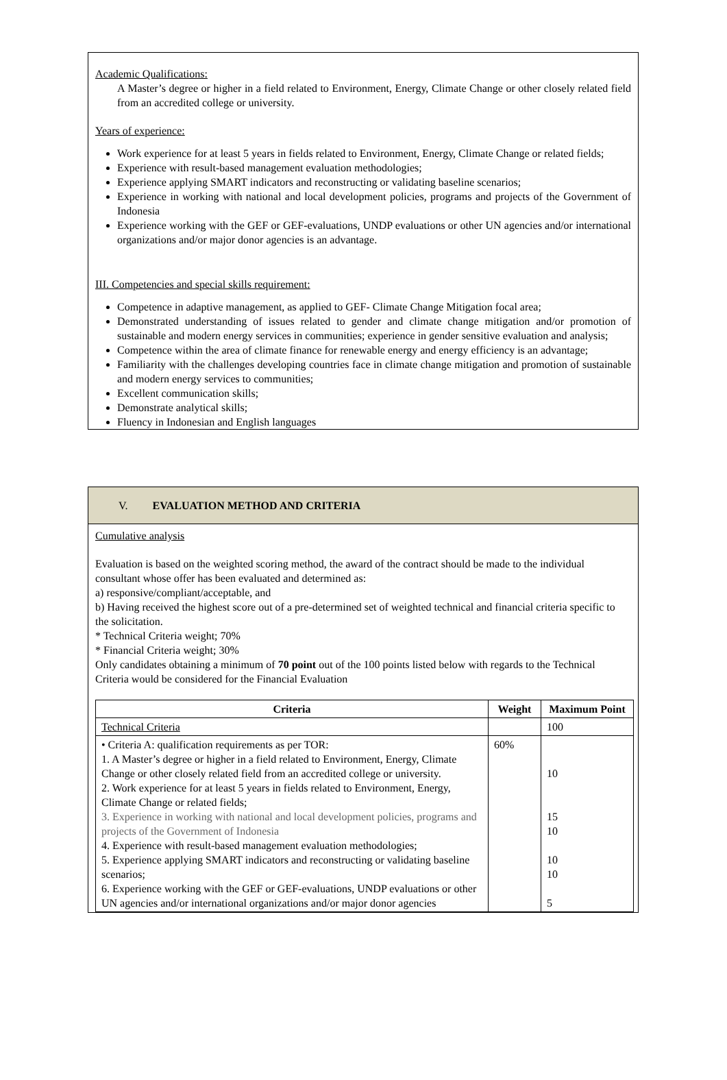Academic Qualifications:
A Master’s degree or higher in a field related to Environment, Energy, Climate Change or other closely related field from an accredited college or university.
Years of experience:
Work experience for at least 5 years in fields related to Environment, Energy, Climate Change or related fields;
Experience with result-based management evaluation methodologies;
Experience applying SMART indicators and reconstructing or validating baseline scenarios;
Experience in working with national and local development policies, programs and projects of the Government of Indonesia
Experience working with the GEF or GEF-evaluations, UNDP evaluations or other UN agencies and/or international organizations and/or major donor agencies is an advantage.
III. Competencies and special skills requirement:
Competence in adaptive management, as applied to GEF- Climate Change Mitigation focal area;
Demonstrated understanding of issues related to gender and climate change mitigation and/or promotion of sustainable and modern energy services in communities; experience in gender sensitive evaluation and analysis;
Competence within the area of climate finance for renewable energy and energy efficiency is an advantage;
Familiarity with the challenges developing countries face in climate change mitigation and promotion of sustainable and modern energy services to communities;
Excellent communication skills;
Demonstrate analytical skills;
Fluency in Indonesian and English languages
V. EVALUATION METHOD AND CRITERIA
Cumulative analysis
Evaluation is based on the weighted scoring method, the award of the contract should be made to the individual consultant whose offer has been evaluated and determined as:
a) responsive/compliant/acceptable, and
b) Having received the highest score out of a pre-determined set of weighted technical and financial criteria specific to the solicitation.
* Technical Criteria weight; 70%
* Financial Criteria weight; 30%
Only candidates obtaining a minimum of 70 point out of the 100 points listed below with regards to the Technical Criteria would be considered for the Financial Evaluation
| Criteria | Weight | Maximum Point |
| --- | --- | --- |
| Technical Criteria | | 100 |
| • Criteria A: qualification requirements as per TOR: 1. A Master’s degree or higher in a field related to Environment, Energy, Climate Change or other closely related field from an accredited college or university. 2. Work experience for at least 5 years in fields related to Environment, Energy, Climate Change or related fields; 3. Experience in working with national and local development policies, programs and projects of the Government of Indonesia 4. Experience with result-based management evaluation methodologies; 5. Experience applying SMART indicators and reconstructing or validating baseline scenarios; 6. Experience working with the GEF or GEF-evaluations, UNDP evaluations or other UN agencies and/or international organizations and/or major donor agencies | 60% | 10 15 10 10 10 5 |